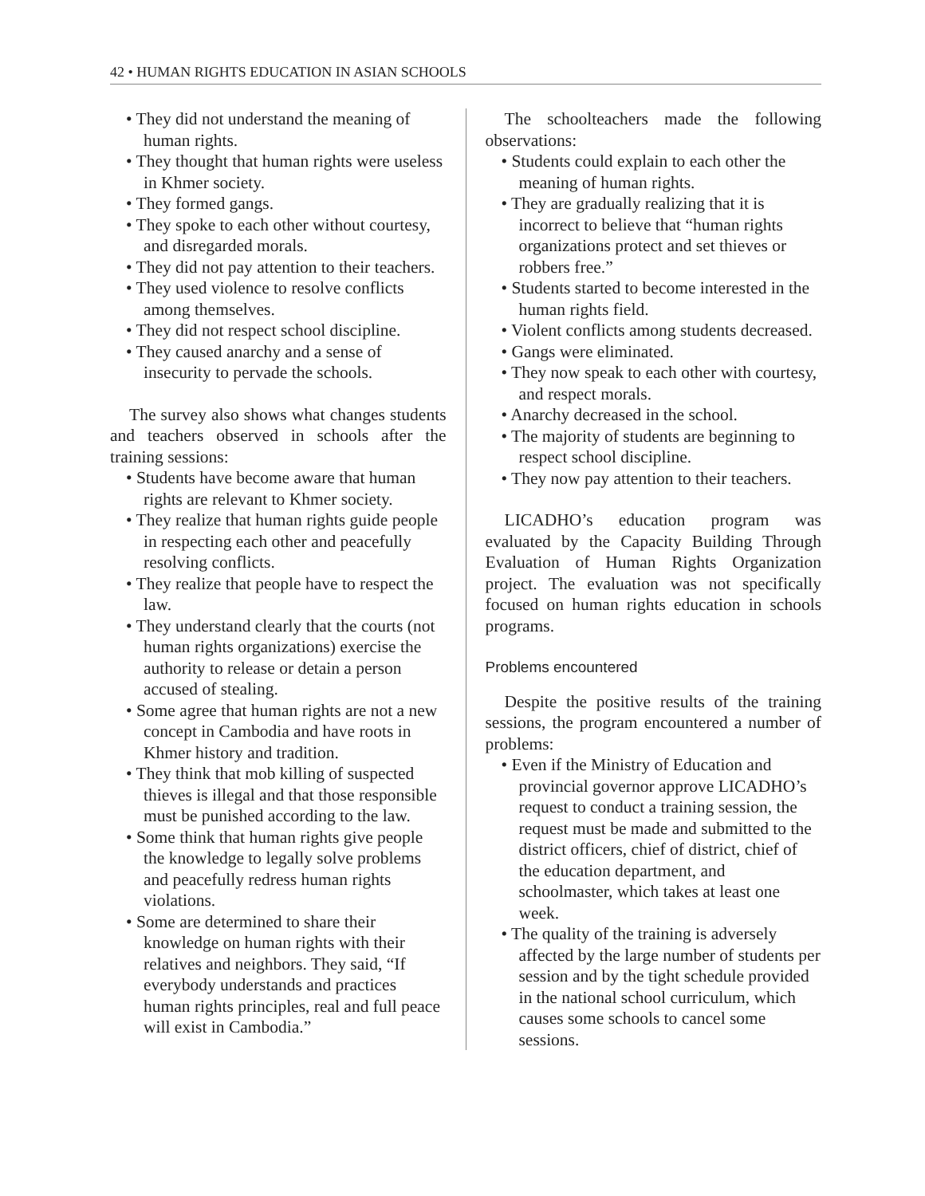42 • HUMAN RIGHTS EDUCATION IN ASIAN SCHOOLS
• They did not understand the meaning of human rights.
• They thought that human rights were useless in Khmer society.
• They formed gangs.
• They spoke to each other without courtesy, and disregarded morals.
• They did not pay attention to their teachers.
• They used violence to resolve conflicts among themselves.
• They did not respect school discipline.
• They caused anarchy and a sense of insecurity to pervade the schools.
The survey also shows what changes students and teachers observed in schools after the training sessions:
• Students have become aware that human rights are relevant to Khmer society.
• They realize that human rights guide people in respecting each other and peacefully resolving conflicts.
• They realize that people have to respect the law.
• They understand clearly that the courts (not human rights organizations) exercise the authority to release or detain a person accused of stealing.
• Some agree that human rights are not a new concept in Cambodia and have roots in Khmer history and tradition.
• They think that mob killing of suspected thieves is illegal and that those responsible must be punished according to the law.
• Some think that human rights give people the knowledge to legally solve problems and peacefully redress human rights violations.
• Some are determined to share their knowledge on human rights with their relatives and neighbors. They said, “If everybody understands and practices human rights principles, real and full peace will exist in Cambodia.”
The schoolteachers made the following observations:
• Students could explain to each other the meaning of human rights.
• They are gradually realizing that it is incorrect to believe that “human rights organizations protect and set thieves or robbers free.”
• Students started to become interested in the human rights field.
• Violent conflicts among students decreased.
• Gangs were eliminated.
• They now speak to each other with courtesy, and respect morals.
• Anarchy decreased in the school.
• The majority of students are beginning to respect school discipline.
• They now pay attention to their teachers.
LICADHO’s education program was evaluated by the Capacity Building Through Evaluation of Human Rights Organization project. The evaluation was not specifically focused on human rights education in schools programs.
Problems encountered
Despite the positive results of the training sessions, the program encountered a number of problems:
• Even if the Ministry of Education and provincial governor approve LICADHO’s request to conduct a training session, the request must be made and submitted to the district officers, chief of district, chief of the education department, and schoolmaster, which takes at least one week.
• The quality of the training is adversely affected by the large number of students per session and by the tight schedule provided in the national school curriculum, which causes some schools to cancel some sessions.